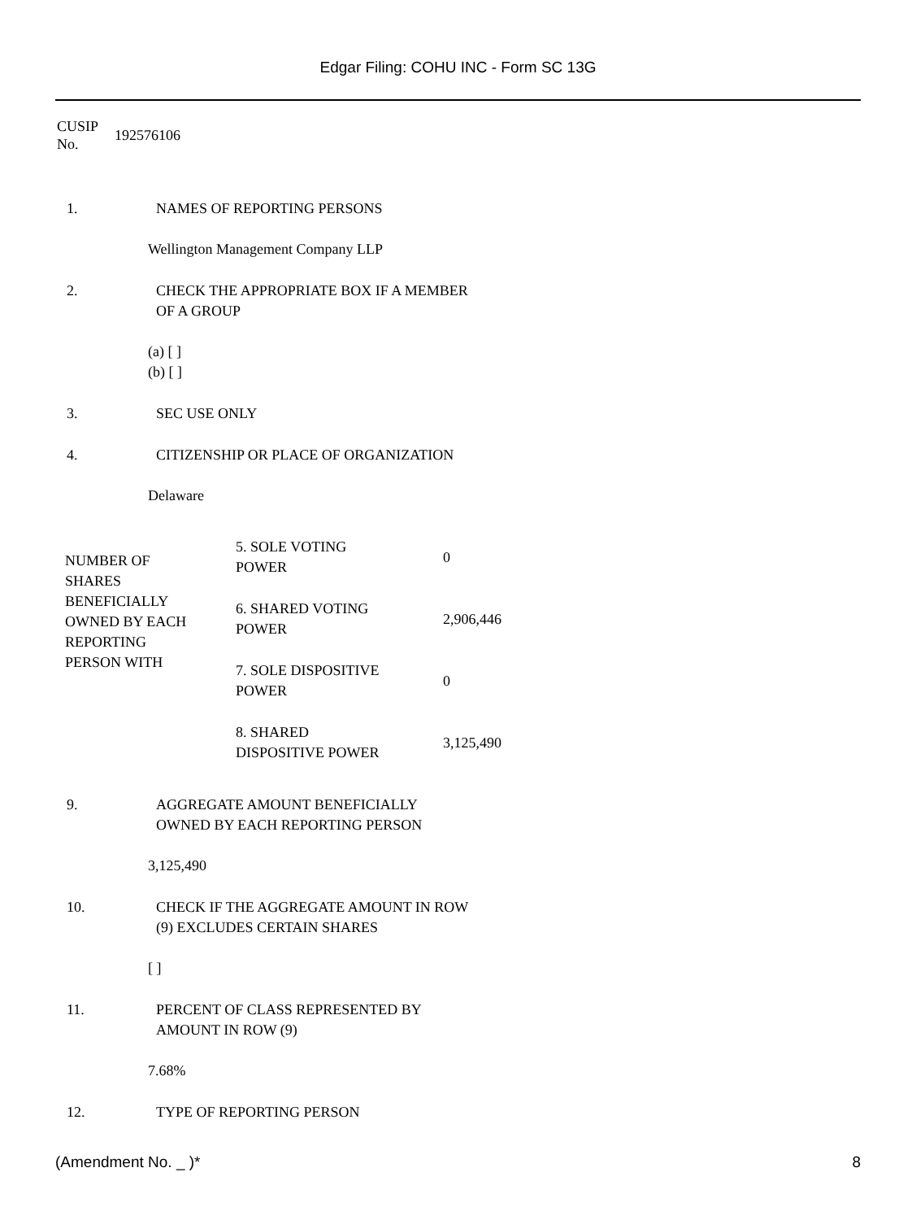Edgar Filing: COHU INC - Form SC 13G
CUSIP
No.
192576106
1. NAMES OF REPORTING PERSONS
Wellington Management Company LLP
2. CHECK THE APPROPRIATE BOX IF A MEMBER
OF A GROUP
(a) [ ]
(b) [ ]
3. SEC USE ONLY
4. CITIZENSHIP OR PLACE OF ORGANIZATION
Delaware
| NUMBER OF SHARES BENEFICIALLY OWNED BY EACH REPORTING PERSON WITH | 5. SOLE VOTING POWER | 0 |
| | 6. SHARED VOTING POWER | 2,906,446 |
| | 7. SOLE DISPOSITIVE POWER | 0 |
| | 8. SHARED DISPOSITIVE POWER | 3,125,490 |
9. AGGREGATE AMOUNT BENEFICIALLY
OWNED BY EACH REPORTING PERSON
3,125,490
10. CHECK IF THE AGGREGATE AMOUNT IN ROW
(9) EXCLUDES CERTAIN SHARES
[ ]
11. PERCENT OF CLASS REPRESENTED BY
AMOUNT IN ROW (9)
7.68%
12. TYPE OF REPORTING PERSON
(Amendment No. _ )* 8